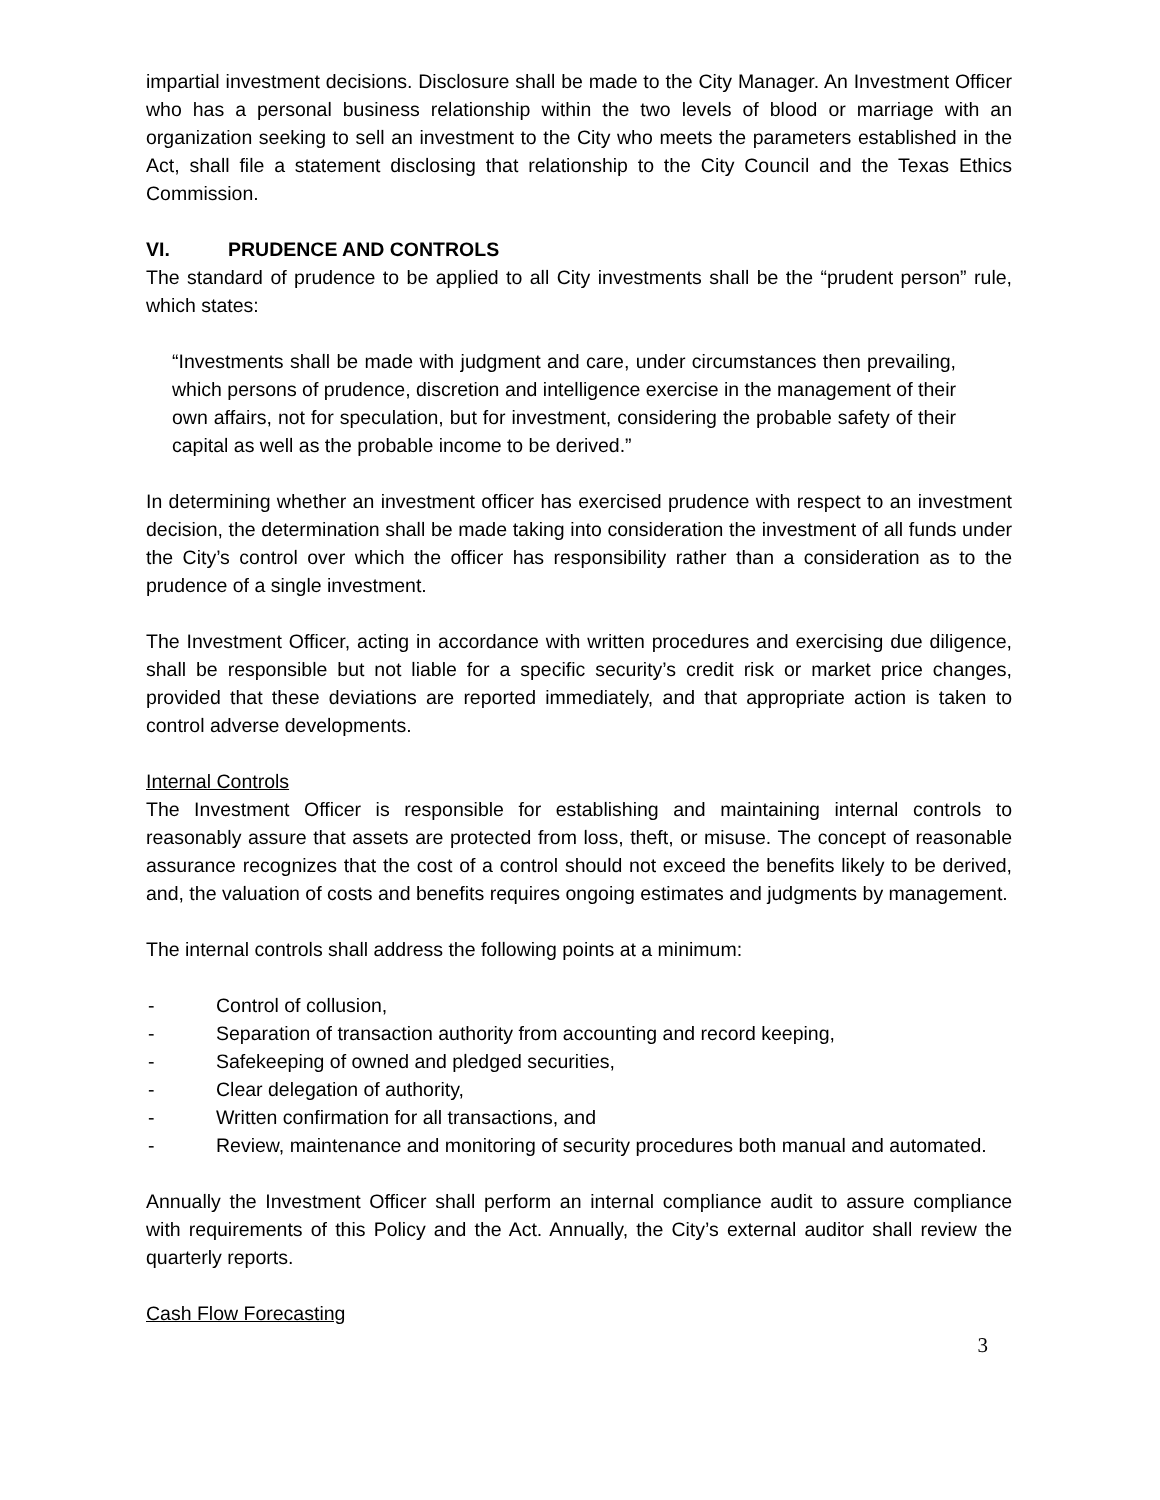impartial investment decisions. Disclosure shall be made to the City Manager. An Investment Officer who has a personal business relationship within the two levels of blood or marriage with an organization seeking to sell an investment to the City who meets the parameters established in the Act, shall file a statement disclosing that relationship to the City Council and the Texas Ethics Commission.
VI. PRUDENCE AND CONTROLS
The standard of prudence to be applied to all City investments shall be the “prudent person” rule, which states:
“Investments shall be made with judgment and care, under circumstances then prevailing, which persons of prudence, discretion and intelligence exercise in the management of their own affairs, not for speculation, but for investment, considering the probable safety of their capital as well as the probable income to be derived.”
In determining whether an investment officer has exercised prudence with respect to an investment decision, the determination shall be made taking into consideration the investment of all funds under the City’s control over which the officer has responsibility rather than a consideration as to the prudence of a single investment.
The Investment Officer, acting in accordance with written procedures and exercising due diligence, shall be responsible but not liable for a specific security’s credit risk or market price changes, provided that these deviations are reported immediately, and that appropriate action is taken to control adverse developments.
Internal Controls
The Investment Officer is responsible for establishing and maintaining internal controls to reasonably assure that assets are protected from loss, theft, or misuse. The concept of reasonable assurance recognizes that the cost of a control should not exceed the benefits likely to be derived, and, the valuation of costs and benefits requires ongoing estimates and judgments by management.
The internal controls shall address the following points at a minimum:
- Control of collusion,
- Separation of transaction authority from accounting and record keeping,
- Safekeeping of owned and pledged securities,
- Clear delegation of authority,
- Written confirmation for all transactions, and
- Review, maintenance and monitoring of security procedures both manual and automated.
Annually the Investment Officer shall perform an internal compliance audit to assure compliance with requirements of this Policy and the Act. Annually, the City’s external auditor shall review the quarterly reports.
Cash Flow Forecasting
3